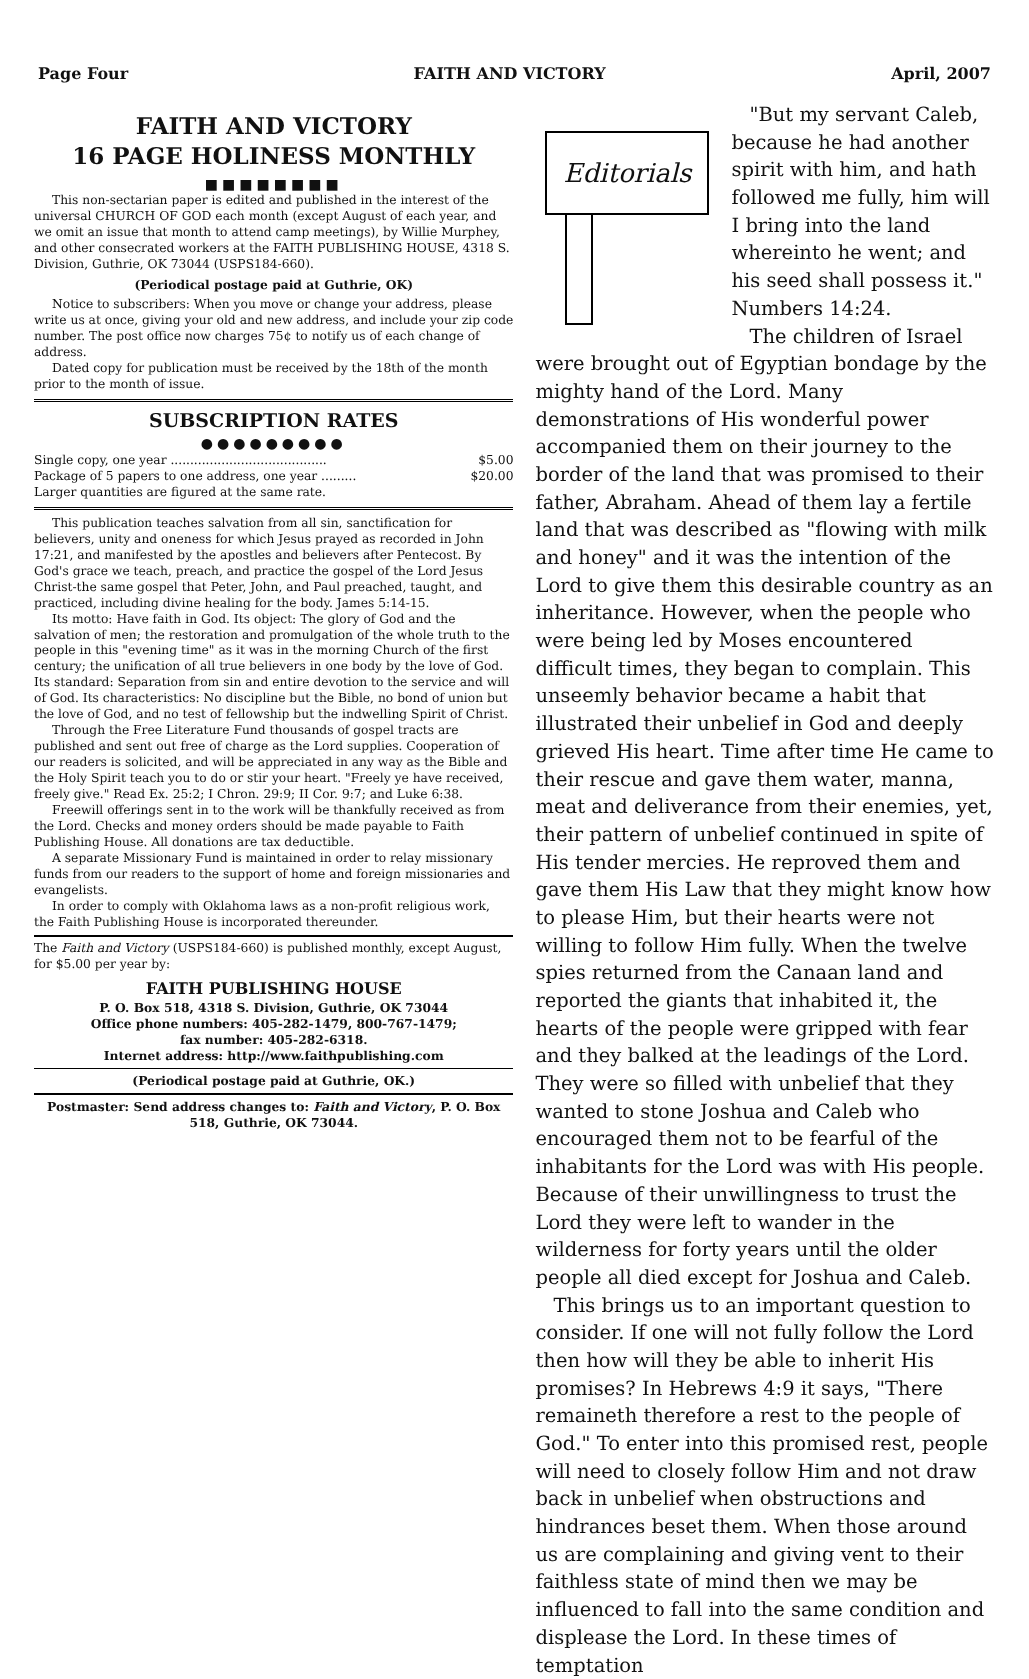Page Four FAITH AND VICTORY April, 2007
FAITH AND VICTORY
16 PAGE HOLINESS MONTHLY
■■■■■■■■
This non-sectarian paper is edited and published in the interest of the universal CHURCH OF GOD each month (except August of each year, and we omit an issue that month to attend camp meetings), by Willie Murphey, and other consecrated workers at the FAITH PUBLISHING HOUSE, 4318 S. Division, Guthrie, OK 73044 (USPS184-660).
(Periodical postage paid at Guthrie, OK)
Notice to subscribers: When you move or change your address, please write us at once, giving your old and new address, and include your zip code number. The post office now charges 75¢ to notify us of each change of address.
Dated copy for publication must be received by the 18th of the month prior to the month of issue.
SUBSCRIPTION RATES
●●●●●●●●●
Single copy, one year ........................................ $5.00
Package of 5 papers to one address, one year ......... $20.00
Larger quantities are figured at the same rate.
This publication teaches salvation from all sin, sanctification for believers, unity and oneness for which Jesus prayed as recorded in John 17:21, and manifested by the apostles and believers after Pentecost. By God's grace we teach, preach, and practice the gospel of the Lord Jesus Christ-the same gospel that Peter, John, and Paul preached, taught, and practiced, including divine healing for the body. James 5:14-15.
Its motto: Have faith in God. Its object: The glory of God and the salvation of men; the restoration and promulgation of the whole truth to the people in this "evening time" as it was in the morning Church of the first century; the unification of all true believers in one body by the love of God. Its standard: Separation from sin and entire devotion to the service and will of God. Its characteristics: No discipline but the Bible, no bond of union but the love of God, and no test of fellowship but the indwelling Spirit of Christ.
Through the Free Literature Fund thousands of gospel tracts are published and sent out free of charge as the Lord supplies. Cooperation of our readers is solicited, and will be appreciated in any way as the Bible and the Holy Spirit teach you to do or stir your heart. "Freely ye have received, freely give." Read Ex. 25:2; I Chron. 29:9; II Cor. 9:7; and Luke 6:38.
Freewill offerings sent in to the work will be thankfully received as from the Lord. Checks and money orders should be made payable to Faith Publishing House. All donations are tax deductible.
A separate Missionary Fund is maintained in order to relay missionary funds from our readers to the support of home and foreign missionaries and evangelists.
In order to comply with Oklahoma laws as a non-profit religious work, the Faith Publishing House is incorporated thereunder.
The Faith and Victory (USPS184-660) is published monthly, except August, for $5.00 per year by:
FAITH PUBLISHING HOUSE
P. O. Box 518, 4318 S. Division, Guthrie, OK 73044
Office phone numbers: 405-282-1479, 800-767-1479;
fax number: 405-282-6318.
Internet address: http://www.faithpublishing.com
(Periodical postage paid at Guthrie, OK.)
Postmaster: Send address changes to: Faith and Victory, P. O. Box 518, Guthrie, OK 73044.
Editorials
"But my servant Caleb, because he had another spirit with him, and hath followed me fully, him will I bring into the land whereinto he went; and his seed shall possess it." Numbers 14:24.
The children of Israel were brought out of Egyptian bondage by the mighty hand of the Lord. Many demonstrations of His wonderful power accompanied them on their journey to the border of the land that was promised to their father, Abraham. Ahead of them lay a fertile land that was described as "flowing with milk and honey" and it was the intention of the Lord to give them this desirable country as an inheritance. However, when the people who were being led by Moses encountered difficult times, they began to complain. This unseemly behavior became a habit that illustrated their unbelief in God and deeply grieved His heart. Time after time He came to their rescue and gave them water, manna, meat and deliverance from their enemies, yet, their pattern of unbelief continued in spite of His tender mercies. He reproved them and gave them His Law that they might know how to please Him, but their hearts were not willing to follow Him fully. When the twelve spies returned from the Canaan land and reported the giants that inhabited it, the hearts of the people were gripped with fear and they balked at the leadings of the Lord. They were so filled with unbelief that they wanted to stone Joshua and Caleb who encouraged them not to be fearful of the inhabitants for the Lord was with His people. Because of their unwillingness to trust the Lord they were left to wander in the wilderness for forty years until the older people all died except for Joshua and Caleb.
This brings us to an important question to consider. If one will not fully follow the Lord then how will they be able to inherit His promises? In Hebrews 4:9 it says, "There remaineth therefore a rest to the people of God." To enter into this promised rest, people will need to closely follow Him and not draw back in unbelief when obstructions and hindrances beset them. When those around us are complaining and giving vent to their faithless state of mind then we may be influenced to fall into the same condition and displease the Lord. In these times of temptation